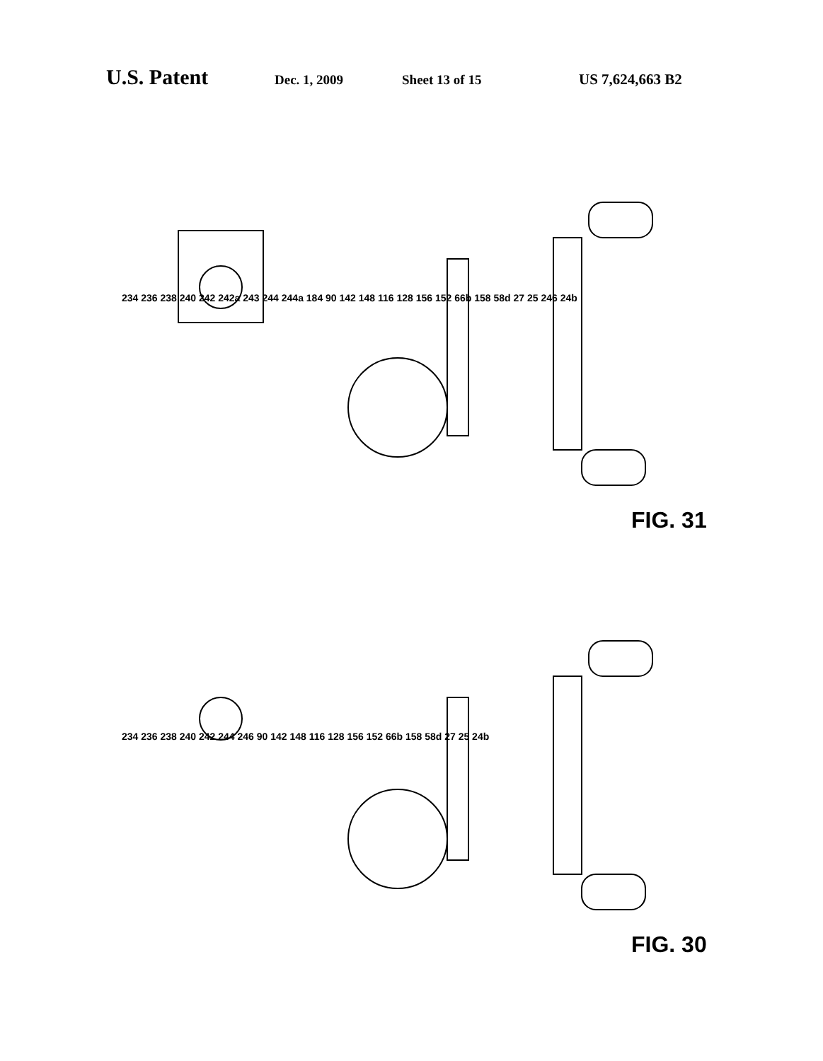U.S. Patent
Dec. 1, 2009 Sheet 13 of 15 US 7,624,663 B2
234 236 238 240 242 242a 243 244 244a 184 90 142 148 116 128 156 152 66b 158 58d 27 25 246 24b
FIG. 31
234 236 238 240 242 244 246 90 142 148 116 128 156 152 66b 158 58d 27 25 24b
FIG. 30